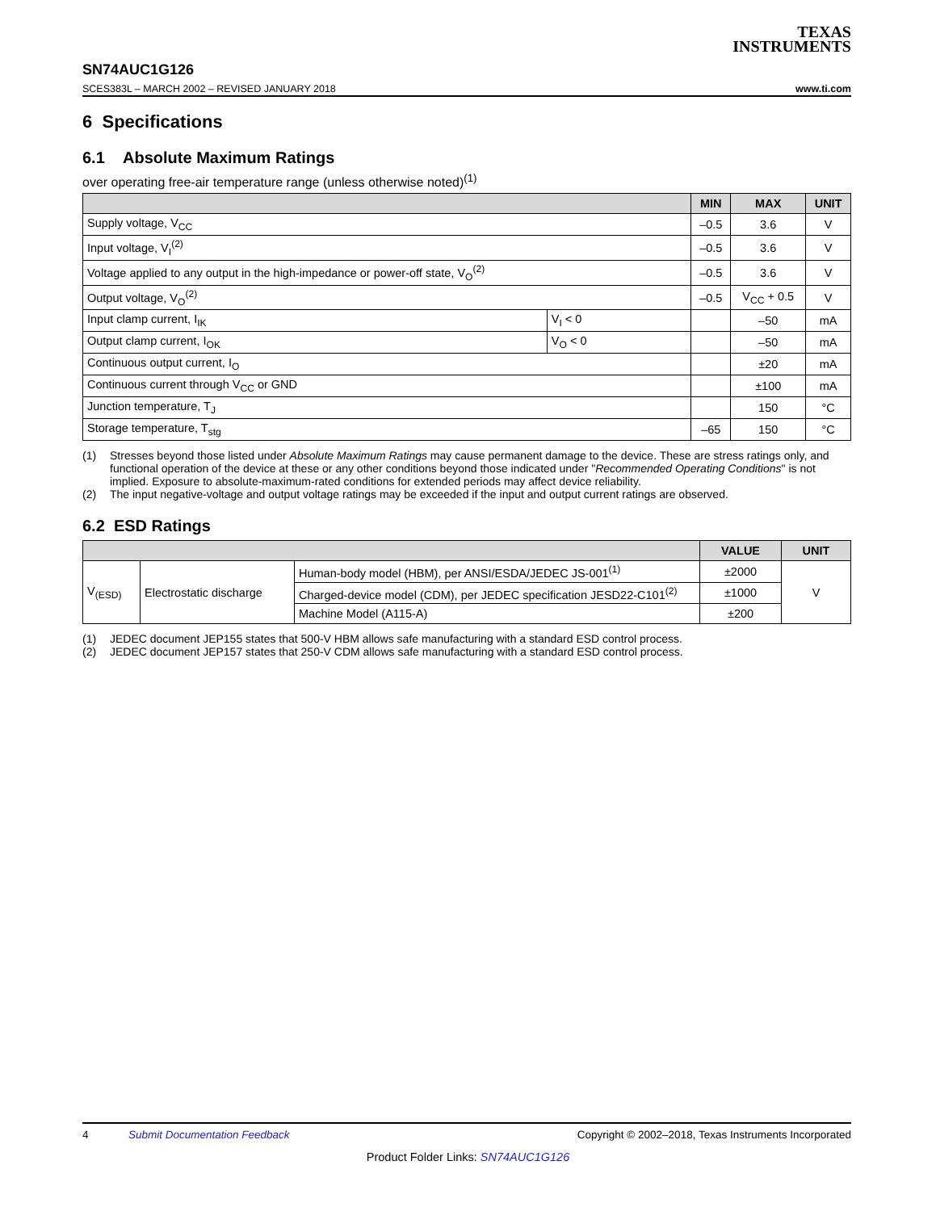TEXAS
INSTRUMENTS
SN74AUC1G126
SCES383L – MARCH 2002 – REVISED JANUARY 2018 www.ti.com
6 Specifications
6.1 Absolute Maximum Ratings
over operating free-air temperature range (unless otherwise noted)<sup>(1)</sup>
| | | MIN | MAX | UNIT |
| --- | --- | --- | --- | --- |
| Supply voltage, V<sub>CC</sub> | | –0.5 | 3.6 | V |
| Input voltage, V<sub>I</sub><sup>(2)</sup> | | –0.5 | 3.6 | V |
| Voltage applied to any output in the high-impedance or power-off state, V<sub>O</sub><sup>(2)</sup> | | –0.5 | 3.6 | V |
| Output voltage, V<sub>O</sub><sup>(2)</sup> | | –0.5 | V<sub>CC</sub> + 0.5 | V |
| Input clamp current, I<sub>IK</sub> | V<sub>I</sub> < 0 | | –50 | mA |
| Output clamp current, I<sub>OK</sub> | V<sub>O</sub> < 0 | | –50 | mA |
| Continuous output current, I<sub>O</sub> | | | ±20 | mA |
| Continuous current through V<sub>CC</sub> or GND | | | ±100 | mA |
| Junction temperature, T<sub>J</sub> | | | 150 | °C |
| Storage temperature, T<sub>stg</sub> | | –65 | 150 | °C |
(1) Stresses beyond those listed under Absolute Maximum Ratings may cause permanent damage to the device. These are stress ratings only, and functional operation of the device at these or any other conditions beyond those indicated under "Recommended Operating Conditions" is not implied. Exposure to absolute-maximum-rated conditions for extended periods may affect device reliability.
(2) The input negative-voltage and output voltage ratings may be exceeded if the input and output current ratings are observed.
6.2 ESD Ratings
| | | | VALUE | UNIT |
| --- | --- | --- | --- | --- |
| V<sub>(ESD)</sub> | Electrostatic discharge | Human-body model (HBM), per ANSI/ESDA/JEDEC JS-001<sup>(1)</sup> | ±2000 | V |
| | | Charged-device model (CDM), per JEDEC specification JESD22-C101<sup>(2)</sup> | ±1000 | |
| | | Machine Model (A115-A) | ±200 | |
(1) JEDEC document JEP155 states that 500-V HBM allows safe manufacturing with a standard ESD control process.
(2) JEDEC document JEP157 states that 250-V CDM allows safe manufacturing with a standard ESD control process.
4 Submit Documentation Feedback Copyright © 2002–2018, Texas Instruments Incorporated
Product Folder Links: SN74AUC1G126